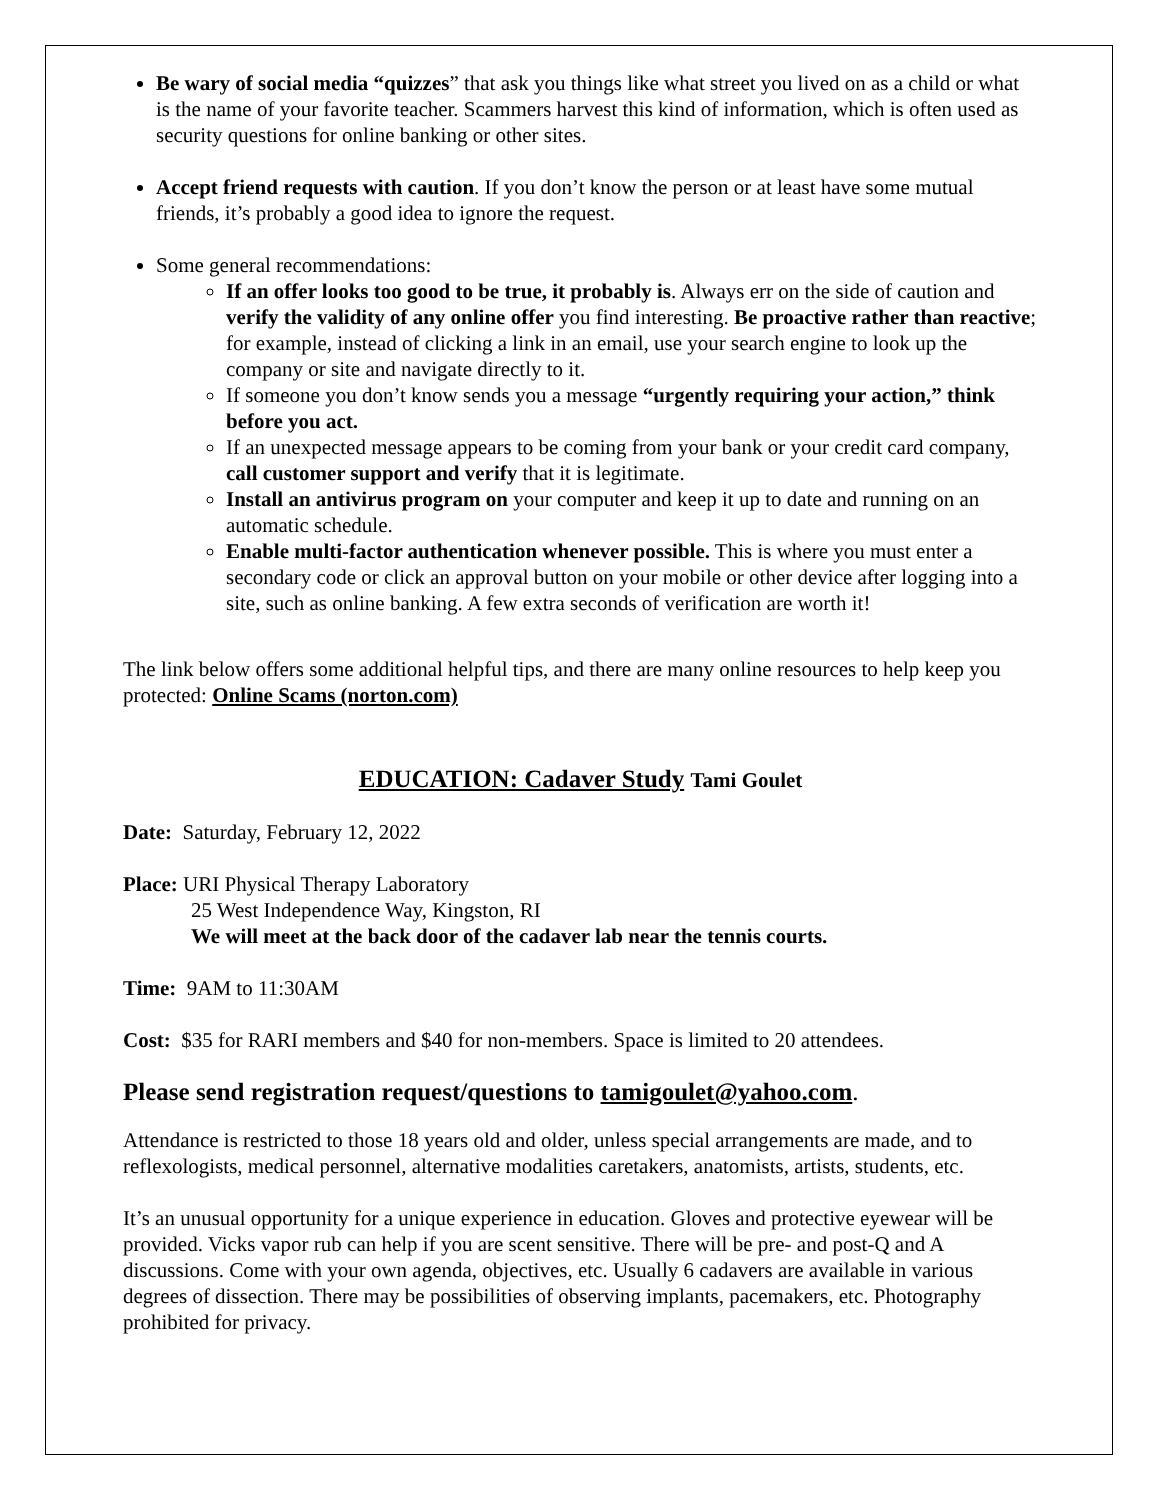Be wary of social media “quizzes” that ask you things like what street you lived on as a child or what is the name of your favorite teacher. Scammers harvest this kind of information, which is often used as security questions for online banking or other sites.
Accept friend requests with caution. If you don’t know the person or at least have some mutual friends, it’s probably a good idea to ignore the request.
Some general recommendations:
If an offer looks too good to be true, it probably is. Always err on the side of caution and verify the validity of any online offer you find interesting. Be proactive rather than reactive; for example, instead of clicking a link in an email, use your search engine to look up the company or site and navigate directly to it.
If someone you don’t know sends you a message “urgently requiring your action,” think before you act.
If an unexpected message appears to be coming from your bank or your credit card company, call customer support and verify that it is legitimate.
Install an antivirus program on your computer and keep it up to date and running on an automatic schedule.
Enable multi-factor authentication whenever possible. This is where you must enter a secondary code or click an approval button on your mobile or other device after logging into a site, such as online banking. A few extra seconds of verification are worth it!
The link below offers some additional helpful tips, and there are many online resources to help keep you protected: Online Scams (norton.com)
EDUCATION: Cadaver Study Tami Goulet
Date: Saturday, February 12, 2022
Place: URI Physical Therapy Laboratory
25 West Independence Way, Kingston, RI
We will meet at the back door of the cadaver lab near the tennis courts.
Time: 9AM to 11:30AM
Cost: $35 for RARI members and $40 for non-members. Space is limited to 20 attendees.
Please send registration request/questions to tamigoulet@yahoo.com.
Attendance is restricted to those 18 years old and older, unless special arrangements are made, and to reflexologists, medical personnel, alternative modalities caretakers, anatomists, artists, students, etc.
It’s an unusual opportunity for a unique experience in education. Gloves and protective eyewear will be provided. Vicks vapor rub can help if you are scent sensitive. There will be pre- and post-Q and A discussions. Come with your own agenda, objectives, etc. Usually 6 cadavers are available in various degrees of dissection. There may be possibilities of observing implants, pacemakers, etc. Photography prohibited for privacy.